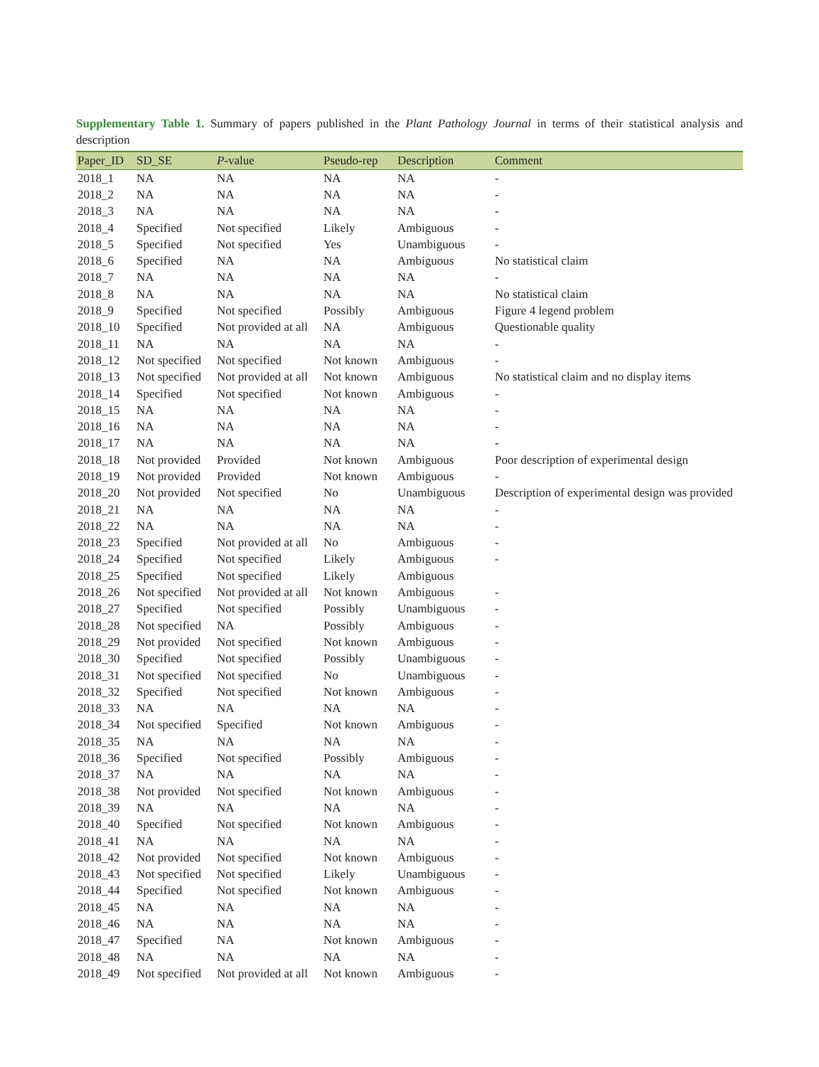Supplementary Table 1. Summary of papers published in the Plant Pathology Journal in terms of their statistical analysis and description
| Paper_ID | SD_SE | P -value | Pseudo-rep | Description | Comment |
| --- | --- | --- | --- | --- | --- |
| 2018_1 | NA | NA | NA | NA | - |
| 2018_2 | NA | NA | NA | NA | - |
| 2018_3 | NA | NA | NA | NA | - |
| 2018_4 | Specified | Not specified | Likely | Ambiguous | - |
| 2018_5 | Specified | Not specified | Yes | Unambiguous | - |
| 2018_6 | Specified | NA | NA | Ambiguous | No statistical claim |
| 2018_7 | NA | NA | NA | NA | - |
| 2018_8 | NA | NA | NA | NA | No statistical claim |
| 2018_9 | Specified | Not specified | Possibly | Ambiguous | Figure 4 legend problem |
| 2018_10 | Specified | Not provided at all | NA | Ambiguous | Questionable quality |
| 2018_11 | NA | NA | NA | NA | - |
| 2018_12 | Not specified | Not specified | Not known | Ambiguous | - |
| 2018_13 | Not specified | Not provided at all | Not known | Ambiguous | No statistical claim and no display items |
| 2018_14 | Specified | Not specified | Not known | Ambiguous | - |
| 2018_15 | NA | NA | NA | NA | - |
| 2018_16 | NA | NA | NA | NA | - |
| 2018_17 | NA | NA | NA | NA | - |
| 2018_18 | Not provided | Provided | Not known | Ambiguous | Poor description of experimental design |
| 2018_19 | Not provided | Provided | Not known | Ambiguous | - |
| 2018_20 | Not provided | Not specified | No | Unambiguous | Description of experimental design was provided |
| 2018_21 | NA | NA | NA | NA | - |
| 2018_22 | NA | NA | NA | NA | - |
| 2018_23 | Specified | Not provided at all | No | Ambiguous | - |
| 2018_24 | Specified | Not specified | Likely | Ambiguous | - |
| 2018_25 | Specified | Not specified | Likely | Ambiguous | |
| 2018_26 | Not specified | Not provided at all | Not known | Ambiguous | - |
| 2018_27 | Specified | Not specified | Possibly | Unambiguous | - |
| 2018_28 | Not specified | NA | Possibly | Ambiguous | - |
| 2018_29 | Not provided | Not specified | Not known | Ambiguous | - |
| 2018_30 | Specified | Not specified | Possibly | Unambiguous | - |
| 2018_31 | Not specified | Not specified | No | Unambiguous | - |
| 2018_32 | Specified | Not specified | Not known | Ambiguous | - |
| 2018_33 | NA | NA | NA | NA | - |
| 2018_34 | Not specified | Specified | Not known | Ambiguous | - |
| 2018_35 | NA | NA | NA | NA | - |
| 2018_36 | Specified | Not specified | Possibly | Ambiguous | - |
| 2018_37 | NA | NA | NA | NA | - |
| 2018_38 | Not provided | Not specified | Not known | Ambiguous | - |
| 2018_39 | NA | NA | NA | NA | - |
| 2018_40 | Specified | Not specified | Not known | Ambiguous | - |
| 2018_41 | NA | NA | NA | NA | - |
| 2018_42 | Not provided | Not specified | Not known | Ambiguous | - |
| 2018_43 | Not specified | Not specified | Likely | Unambiguous | - |
| 2018_44 | Specified | Not specified | Not known | Ambiguous | - |
| 2018_45 | NA | NA | NA | NA | - |
| 2018_46 | NA | NA | NA | NA | - |
| 2018_47 | Specified | NA | Not known | Ambiguous | - |
| 2018_48 | NA | NA | NA | NA | - |
| 2018_49 | Not specified | Not provided at all | Not known | Ambiguous | - |